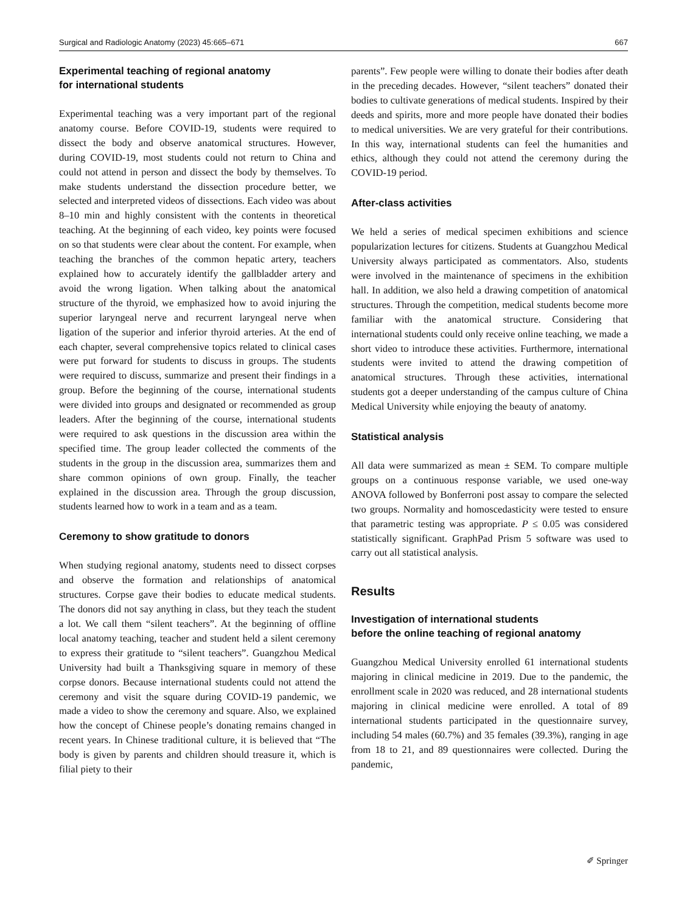Surgical and Radiologic Anatomy (2023) 45:665–671 667
Experimental teaching of regional anatomy
for international students
Experimental teaching was a very important part of the regional anatomy course. Before COVID-19, students were required to dissect the body and observe anatomical structures. However, during COVID-19, most students could not return to China and could not attend in person and dissect the body by themselves. To make students understand the dissection procedure better, we selected and interpreted videos of dissections. Each video was about 8–10 min and highly consistent with the contents in theoretical teaching. At the beginning of each video, key points were focused on so that students were clear about the content. For example, when teaching the branches of the common hepatic artery, teachers explained how to accurately identify the gallbladder artery and avoid the wrong ligation. When talking about the anatomical structure of the thyroid, we emphasized how to avoid injuring the superior laryngeal nerve and recurrent laryngeal nerve when ligation of the superior and inferior thyroid arteries. At the end of each chapter, several comprehensive topics related to clinical cases were put forward for students to discuss in groups. The students were required to discuss, summarize and present their findings in a group. Before the beginning of the course, international students were divided into groups and designated or recommended as group leaders. After the beginning of the course, international students were required to ask questions in the discussion area within the specified time. The group leader collected the comments of the students in the group in the discussion area, summarizes them and share common opinions of own group. Finally, the teacher explained in the discussion area. Through the group discussion, students learned how to work in a team and as a team.
Ceremony to show gratitude to donors
When studying regional anatomy, students need to dissect corpses and observe the formation and relationships of anatomical structures. Corpse gave their bodies to educate medical students. The donors did not say anything in class, but they teach the student a lot. We call them “silent teachers”. At the beginning of offline local anatomy teaching, teacher and student held a silent ceremony to express their gratitude to “silent teachers”. Guangzhou Medical University had built a Thanksgiving square in memory of these corpse donors. Because international students could not attend the ceremony and visit the square during COVID-19 pandemic, we made a video to show the ceremony and square. Also, we explained how the concept of Chinese people’s donating remains changed in recent years. In Chinese traditional culture, it is believed that “The body is given by parents and children should treasure it, which is filial piety to their
parents”. Few people were willing to donate their bodies after death in the preceding decades. However, “silent teachers” donated their bodies to cultivate generations of medical students. Inspired by their deeds and spirits, more and more people have donated their bodies to medical universities. We are very grateful for their contributions. In this way, international students can feel the humanities and ethics, although they could not attend the ceremony during the COVID-19 period.
After-class activities
We held a series of medical specimen exhibitions and science popularization lectures for citizens. Students at Guangzhou Medical University always participated as commentators. Also, students were involved in the maintenance of specimens in the exhibition hall. In addition, we also held a drawing competition of anatomical structures. Through the competition, medical students become more familiar with the anatomical structure. Considering that international students could only receive online teaching, we made a short video to introduce these activities. Furthermore, international students were invited to attend the drawing competition of anatomical structures. Through these activities, international students got a deeper understanding of the campus culture of China Medical University while enjoying the beauty of anatomy.
Statistical analysis
All data were summarized as mean ± SEM. To compare multiple groups on a continuous response variable, we used one-way ANOVA followed by Bonferroni post assay to compare the selected two groups. Normality and homoscedasticity were tested to ensure that parametric testing was appropriate. P ≤ 0.05 was considered statistically significant. GraphPad Prism 5 software was used to carry out all statistical analysis.
Results
Investigation of international students
before the online teaching of regional anatomy
Guangzhou Medical University enrolled 61 international students majoring in clinical medicine in 2019. Due to the pandemic, the enrollment scale in 2020 was reduced, and 28 international students majoring in clinical medicine were enrolled. A total of 89 international students participated in the questionnaire survey, including 54 males (60.7%) and 35 females (39.3%), ranging in age from 18 to 21, and 89 questionnaires were collected. During the pandemic,
✐ Springer